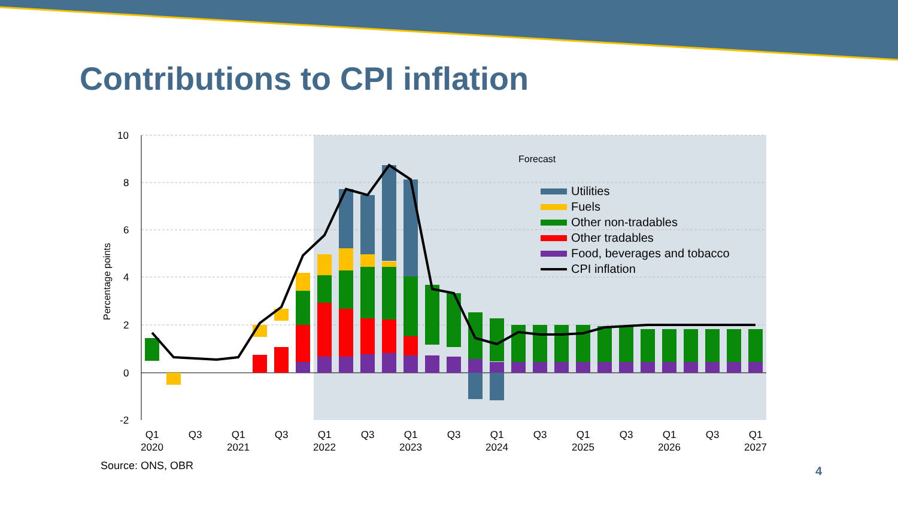10
8
6
4
2
0
-2
Percentage points
Forecast
Utilities
Fuels
Other non-tradables
Other tradables
Food, beverages and tobacco
CPI inflation
Q1
2020
Q3
Q1
2021
Q3
Q1
2022
Q3
Q1
2023
Q3
Q1
2024
Q3
Q1
2025
Q3
Q1
2026
Q3
Q1
2027
Contributions to CPI inflation
Source: ONS, OBR 4